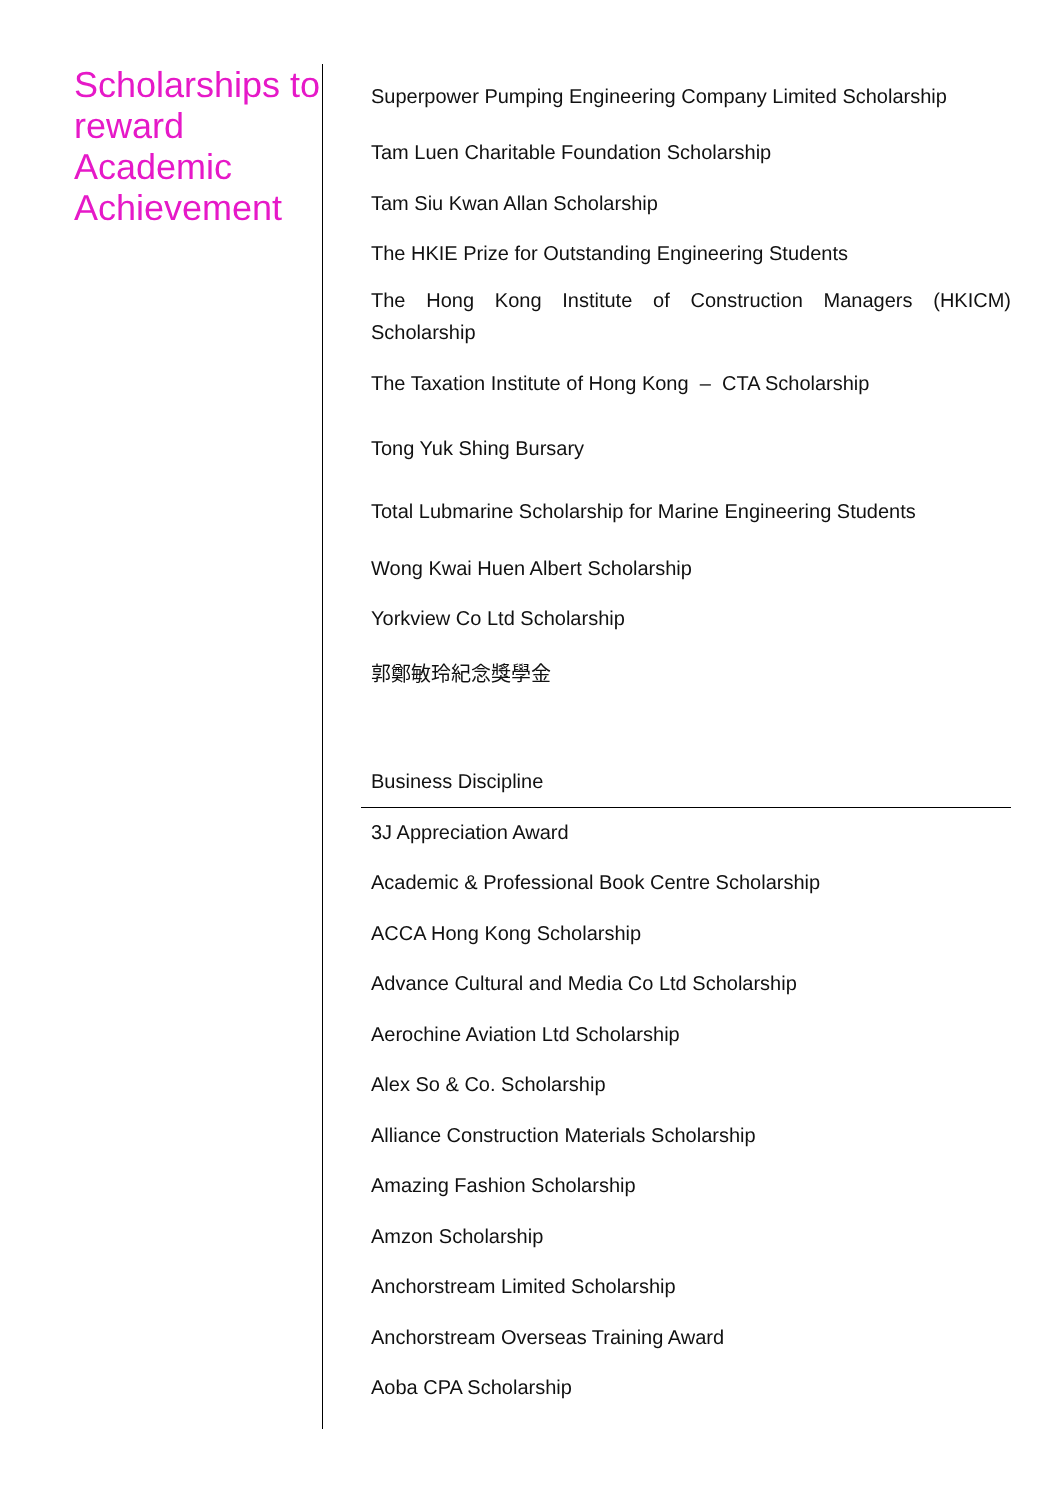Scholarships to reward Academic Achievement
Superpower Pumping Engineering Company Limited Scholarship
Tam Luen Charitable Foundation Scholarship
Tam Siu Kwan Allan Scholarship
The HKIE Prize for Outstanding Engineering Students
The Hong Kong Institute of Construction Managers (HKICM) Scholarship
The Taxation Institute of Hong Kong – CTA Scholarship
Tong Yuk Shing Bursary
Total Lubmarine Scholarship for Marine Engineering Students
Wong Kwai Huen Albert Scholarship
Yorkview Co Ltd Scholarship
郭鄭敏玲紀念獎學金
Business Discipline
3J Appreciation Award
Academic & Professional Book Centre Scholarship
ACCA Hong Kong Scholarship
Advance Cultural and Media Co Ltd Scholarship
Aerochine Aviation Ltd Scholarship
Alex So & Co. Scholarship
Alliance Construction Materials Scholarship
Amazing Fashion Scholarship
Amzon Scholarship
Anchorstream Limited Scholarship
Anchorstream Overseas Training Award
Aoba CPA Scholarship